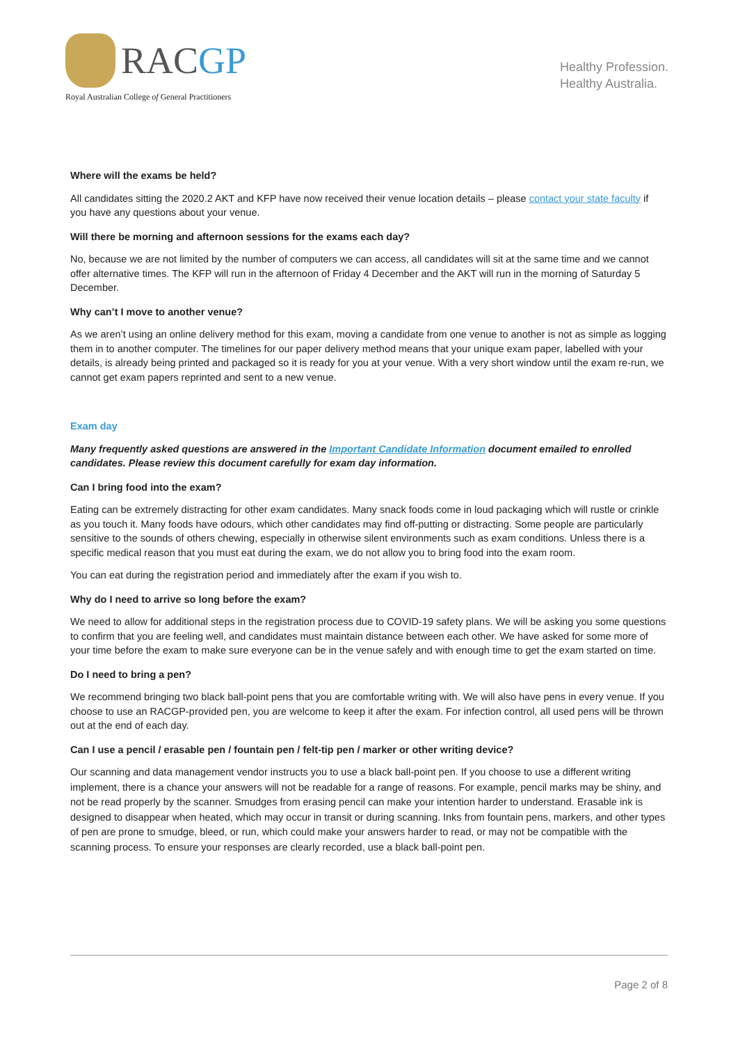RACGP
Royal Australian College of General Practitioners
Healthy Profession.
Healthy Australia.
Where will the exams be held?
All candidates sitting the 2020.2 AKT and KFP have now received their venue location details – please contact your state faculty if you have any questions about your venue.
Will there be morning and afternoon sessions for the exams each day?
No, because we are not limited by the number of computers we can access, all candidates will sit at the same time and we cannot offer alternative times. The KFP will run in the afternoon of Friday 4 December and the AKT will run in the morning of Saturday 5 December.
Why can’t I move to another venue?
As we aren’t using an online delivery method for this exam, moving a candidate from one venue to another is not as simple as logging them in to another computer. The timelines for our paper delivery method means that your unique exam paper, labelled with your details, is already being printed and packaged so it is ready for you at your venue. With a very short window until the exam re-run, we cannot get exam papers reprinted and sent to a new venue.
Exam day
Many frequently asked questions are answered in the Important Candidate Information document emailed to enrolled candidates. Please review this document carefully for exam day information.
Can I bring food into the exam?
Eating can be extremely distracting for other exam candidates. Many snack foods come in loud packaging which will rustle or crinkle as you touch it. Many foods have odours, which other candidates may find off-putting or distracting. Some people are particularly sensitive to the sounds of others chewing, especially in otherwise silent environments such as exam conditions. Unless there is a specific medical reason that you must eat during the exam, we do not allow you to bring food into the exam room.
You can eat during the registration period and immediately after the exam if you wish to.
Why do I need to arrive so long before the exam?
We need to allow for additional steps in the registration process due to COVID-19 safety plans. We will be asking you some questions to confirm that you are feeling well, and candidates must maintain distance between each other. We have asked for some more of your time before the exam to make sure everyone can be in the venue safely and with enough time to get the exam started on time.
Do I need to bring a pen?
We recommend bringing two black ball-point pens that you are comfortable writing with. We will also have pens in every venue. If you choose to use an RACGP-provided pen, you are welcome to keep it after the exam. For infection control, all used pens will be thrown out at the end of each day.
Can I use a pencil / erasable pen / fountain pen / felt-tip pen / marker or other writing device?
Our scanning and data management vendor instructs you to use a black ball-point pen. If you choose to use a different writing implement, there is a chance your answers will not be readable for a range of reasons. For example, pencil marks may be shiny, and not be read properly by the scanner. Smudges from erasing pencil can make your intention harder to understand. Erasable ink is designed to disappear when heated, which may occur in transit or during scanning. Inks from fountain pens, markers, and other types of pen are prone to smudge, bleed, or run, which could make your answers harder to read, or may not be compatible with the scanning process. To ensure your responses are clearly recorded, use a black ball-point pen.
Page 2 of 8